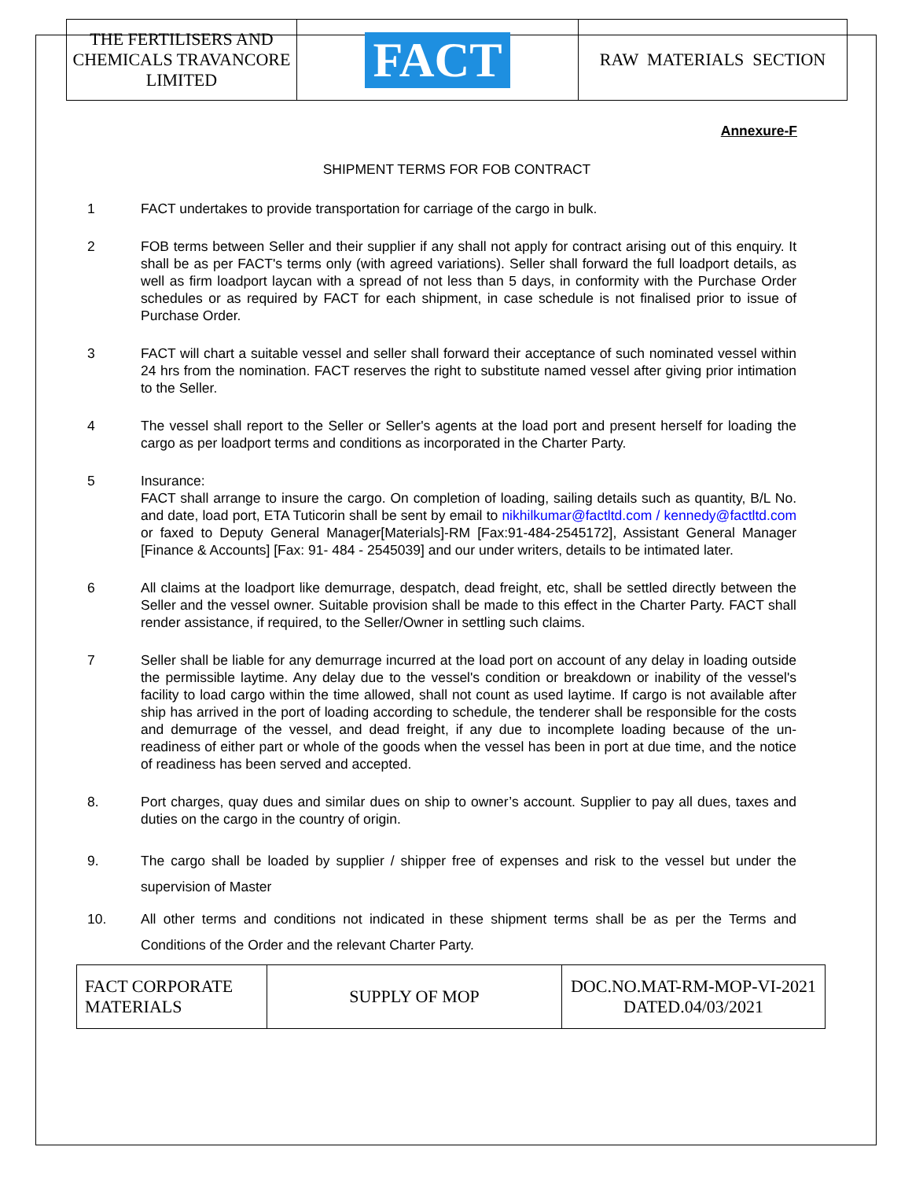| THE FERTILISERS AND CHEMICALS TRAVANCORE LIMITED | FACT | RAW MATERIALS SECTION |
Annexure-F
SHIPMENT TERMS FOR FOB CONTRACT
1 FACT undertakes to provide transportation for carriage of the cargo in bulk.
2 FOB terms between Seller and their supplier if any shall not apply for contract arising out of this enquiry. It shall be as per FACT's terms only (with agreed variations). Seller shall forward the full loadport details, as well as firm loadport laycan with a spread of not less than 5 days, in conformity with the Purchase Order schedules or as required by FACT for each shipment, in case schedule is not finalised prior to issue of Purchase Order.
3 FACT will chart a suitable vessel and seller shall forward their acceptance of such nominated vessel within 24 hrs from the nomination. FACT reserves the right to substitute named vessel after giving prior intimation to the Seller.
4 The vessel shall report to the Seller or Seller's agents at the load port and present herself for loading the cargo as per loadport terms and conditions as incorporated in the Charter Party.
5 Insurance:
FACT shall arrange to insure the cargo. On completion of loading, sailing details such as quantity, B/L No. and date, load port, ETA Tuticorin shall be sent by email to nikhilkumar@factltd.com / kennedy@factltd.com or faxed to Deputy General Manager[Materials]-RM [Fax:91-484-2545172], Assistant General Manager [Finance & Accounts] [Fax: 91- 484 - 2545039] and our under writers, details to be intimated later.
6 All claims at the loadport like demurrage, despatch, dead freight, etc, shall be settled directly between the Seller and the vessel owner. Suitable provision shall be made to this effect in the Charter Party. FACT shall render assistance, if required, to the Seller/Owner in settling such claims.
7 Seller shall be liable for any demurrage incurred at the load port on account of any delay in loading outside the permissible laytime. Any delay due to the vessel's condition or breakdown or inability of the vessel's facility to load cargo within the time allowed, shall not count as used laytime. If cargo is not available after ship has arrived in the port of loading according to schedule, the tenderer shall be responsible for the costs and demurrage of the vessel, and dead freight, if any due to incomplete loading because of the un-readiness of either part or whole of the goods when the vessel has been in port at due time, and the notice of readiness has been served and accepted.
8. Port charges, quay dues and similar dues on ship to owner’s account. Supplier to pay all dues, taxes and duties on the cargo in the country of origin.
9. The cargo shall be loaded by supplier / shipper free of expenses and risk to the vessel but under the supervision of Master
10. All other terms and conditions not indicated in these shipment terms shall be as per the Terms and Conditions of the Order and the relevant Charter Party.
| FACT CORPORATE MATERIALS | SUPPLY OF MOP | DOC.NO.MAT-RM-MOP-VI-2021 DATED.04/03/2021 |